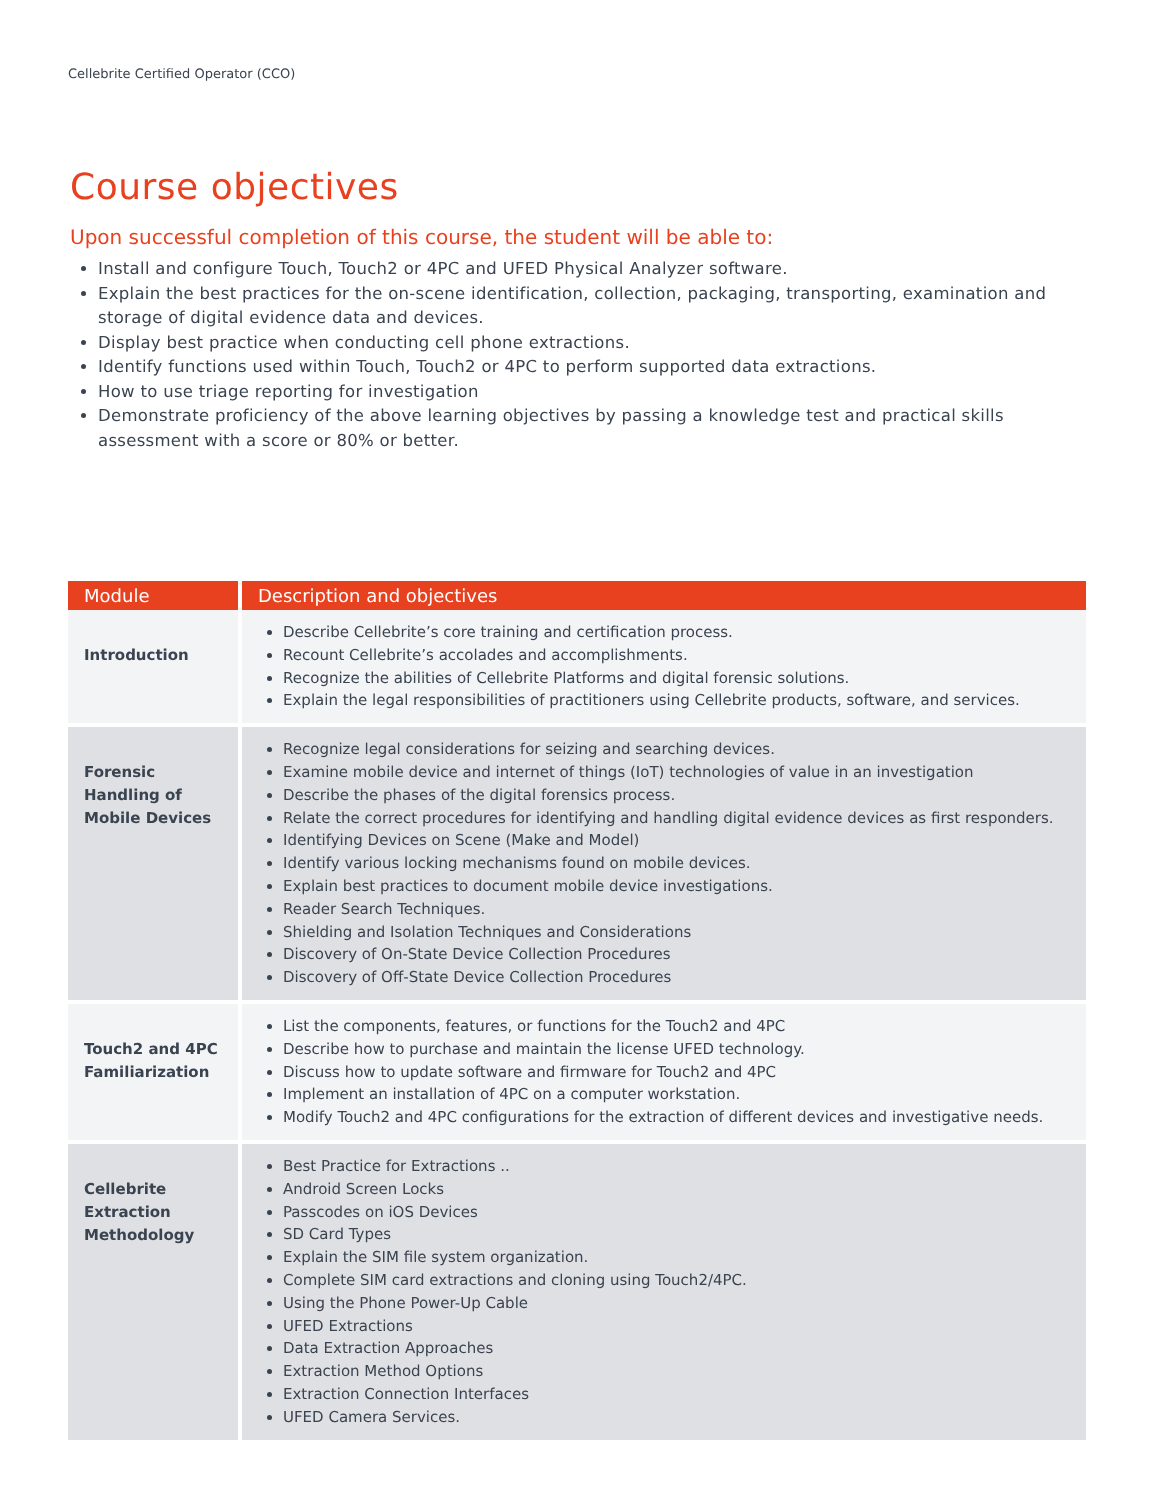Cellebrite Certified Operator (CCO)
Course objectives
Upon successful completion of this course, the student will be able to:
Install and configure Touch, Touch2 or 4PC and UFED Physical Analyzer software.
Explain the best practices for the on-scene identification, collection, packaging, transporting, examination and storage of digital evidence data and devices.
Display best practice when conducting cell phone extractions.
Identify functions used within Touch, Touch2 or 4PC to perform supported data extractions.
How to use triage reporting for investigation
Demonstrate proficiency of the above learning objectives by passing a knowledge test and practical skills assessment with a score or 80% or better.
| Module | Description and objectives |
| --- | --- |
| Introduction | Describe Cellebrite’s core training and certification process. Recount Cellebrite’s accolades and accomplishments. Recognize the abilities of Cellebrite Platforms and digital forensic solutions. Explain the legal responsibilities of practitioners using Cellebrite products, software, and services. |
| Forensic Handling of Mobile Devices | Recognize legal considerations for seizing and searching devices. Examine mobile device and internet of things (IoT) technologies of value in an investigation Describe the phases of the digital forensics process. Relate the correct procedures for identifying and handling digital evidence devices as first responders. Identifying Devices on Scene (Make and Model) Identify various locking mechanisms found on mobile devices. Explain best practices to document mobile device investigations. Reader Search Techniques. Shielding and Isolation Techniques and Considerations Discovery of On-State Device Collection Procedures Discovery of Off-State Device Collection Procedures |
| Touch2 and 4PC Familiarization | List the components, features, or functions for the Touch2 and 4PC Describe how to purchase and maintain the license UFED technology. Discuss how to update software and firmware for Touch2 and 4PC Implement an installation of 4PC on a computer workstation. Modify Touch2 and 4PC configurations for the extraction of different devices and investigative needs. |
| Cellebrite Extraction Methodology | Best Practice for Extractions .. Android Screen Locks Passcodes on iOS Devices SD Card Types Explain the SIM file system organization. Complete SIM card extractions and cloning using Touch2/4PC. Using the Phone Power-Up Cable UFED Extractions Data Extraction Approaches Extraction Method Options Extraction Connection Interfaces UFED Camera Services. |